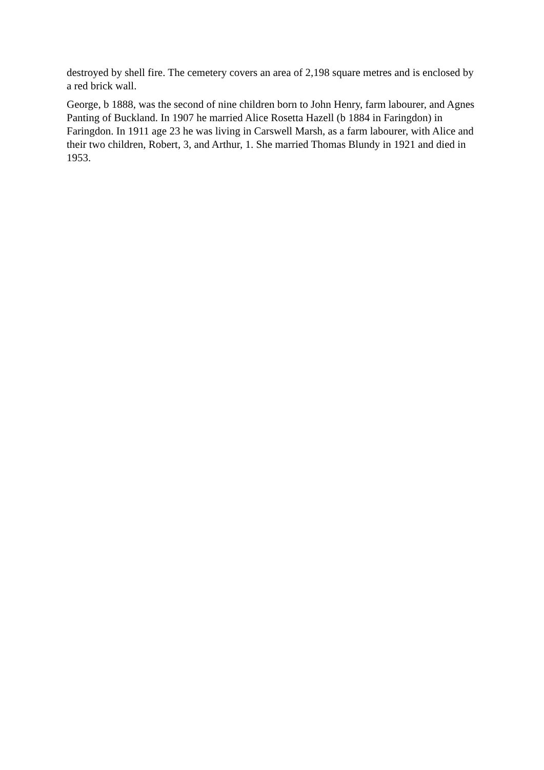destroyed by shell fire. The cemetery covers an area of 2,198 square metres and is enclosed by a red brick wall.
George, b 1888, was the second of nine children born to John Henry, farm labourer, and Agnes Panting of Buckland. In 1907 he married Alice Rosetta Hazell (b 1884 in Faringdon) in Faringdon. In 1911 age 23 he was living in Carswell Marsh, as a farm labourer, with Alice and their two children, Robert, 3, and Arthur, 1. She married Thomas Blundy in 1921 and died in 1953.